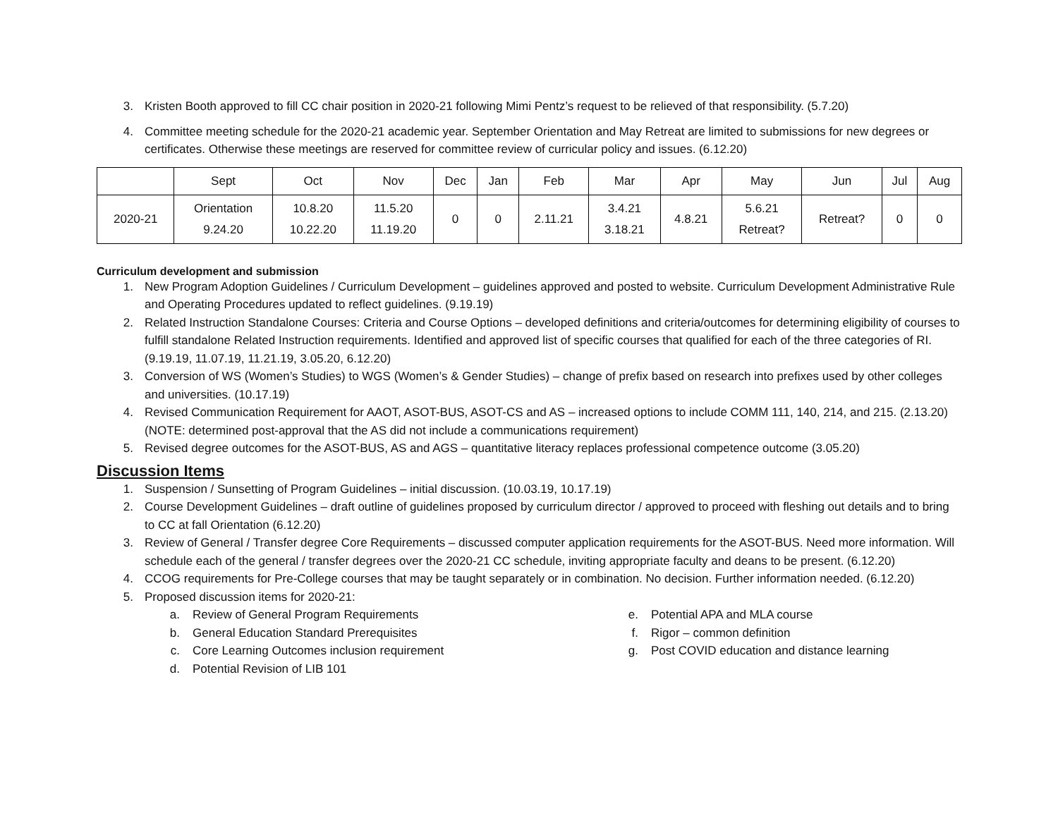3. Kristen Booth approved to fill CC chair position in 2020-21 following Mimi Pentz’s request to be relieved of that responsibility. (5.7.20)
4. Committee meeting schedule for the 2020-21 academic year. September Orientation and May Retreat are limited to submissions for new degrees or certificates. Otherwise these meetings are reserved for committee review of curricular policy and issues. (6.12.20)
| | Sept | Oct | Nov | Dec | Jan | Feb | Mar | Apr | May | Jun | Jul | Aug |
| 2020-21 | Orientation 9.24.20 | 10.8.20 10.22.20 | 11.5.20 11.19.20 | 0 | 0 | 2.11.21 | 3.4.21 3.18.21 | 4.8.21 | 5.6.21 Retreat? | Retreat? | 0 | 0 |
Curriculum development and submission
1. New Program Adoption Guidelines / Curriculum Development – guidelines approved and posted to website. Curriculum Development Administrative Rule and Operating Procedures updated to reflect guidelines. (9.19.19)
2. Related Instruction Standalone Courses: Criteria and Course Options – developed definitions and criteria/outcomes for determining eligibility of courses to fulfill standalone Related Instruction requirements. Identified and approved list of specific courses that qualified for each of the three categories of RI. (9.19.19, 11.07.19, 11.21.19, 3.05.20, 6.12.20)
3. Conversion of WS (Women’s Studies) to WGS (Women’s & Gender Studies) – change of prefix based on research into prefixes used by other colleges and universities. (10.17.19)
4. Revised Communication Requirement for AAOT, ASOT-BUS, ASOT-CS and AS – increased options to include COMM 111, 140, 214, and 215. (2.13.20) (NOTE: determined post-approval that the AS did not include a communications requirement)
5. Revised degree outcomes for the ASOT-BUS, AS and AGS – quantitative literacy replaces professional competence outcome (3.05.20)
Discussion Items
1. Suspension / Sunsetting of Program Guidelines – initial discussion. (10.03.19, 10.17.19)
2. Course Development Guidelines – draft outline of guidelines proposed by curriculum director / approved to proceed with fleshing out details and to bring to CC at fall Orientation (6.12.20)
3. Review of General / Transfer degree Core Requirements – discussed computer application requirements for the ASOT-BUS. Need more information. Will schedule each of the general / transfer degrees over the 2020-21 CC schedule, inviting appropriate faculty and deans to be present. (6.12.20)
4. CCOG requirements for Pre-College courses that may be taught separately or in combination. No decision. Further information needed. (6.12.20)
5. Proposed discussion items for 2020-21:
a. Review of General Program Requirements
b. General Education Standard Prerequisites
c. Core Learning Outcomes inclusion requirement
d. Potential Revision of LIB 101
e. Potential APA and MLA course
f. Rigor – common definition
g. Post COVID education and distance learning